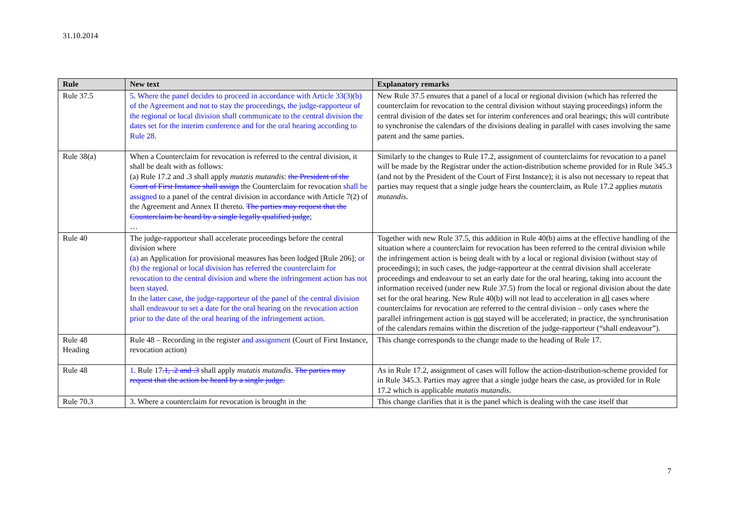31.10.2014
| Rule | New text | Explanatory remarks |
| --- | --- | --- |
| Rule 37.5 | 5. Where the panel decides to proceed in accordance with Article 33(3)(b) of the Agreement and not to stay the proceedings, the judge-rapporteur of the regional or local division shall communicate to the central division the dates set for the interim conference and for the oral hearing according to Rule 28. | New Rule 37.5 ensures that a panel of a local or regional division (which has referred the counterclaim for revocation to the central division without staying proceedings) inform the central division of the dates set for interim conferences and oral hearings; this will contribute to synchronise the calendars of the divisions dealing in parallel with cases involving the same patent and the same parties. |
| Rule 38(a) | When a Counterclaim for revocation is referred to the central division, it shall be dealt with as follows: (a) Rule 17.2 and .3 shall apply mutatis mutandis : the President of the Court of First Instance shall assign the Counterclaim for revocation shall be assigned to a panel of the central division in accordance with Article 7(2) of the Agreement and Annex II thereto. The parties may request that the Counterclaim be heard by a single legally qualified judge ; … | Similarly to the changes to Rule 17.2, assignment of counterclaims for revocation to a panel will be made by the Registrar under the action-distribution scheme provided for in Rule 345.3 (and not by the President of the Court of First Instance); it is also not necessary to repeat that parties may request that a single judge hears the counterclaim, as Rule 17.2 applies mutatis mutandis . |
| Rule 40 | The judge-rapporteur shall accelerate proceedings before the central division where (a) an Application for provisional measures has been lodged [Rule 206] ; or (b) the regional or local division has referred the counterclaim for revocation to the central division and where the infringement action has not been stayed. In the latter case, the judge-rapporteur of the panel of the central division shall endeavour to set a date for the oral hearing on the revocation action prior to the date of the oral hearing of the infringement action. | Together with new Rule 37.5, this addition in Rule 40(b) aims at the effective handling of the situation where a counterclaim for revocation has been referred to the central division while the infringement action is being dealt with by a local or regional division (without stay of proceedings); in such cases, the judge-rapporteur at the central division shall accelerate proceedings and endeavour to set an early date for the oral hearing, taking into account the information received (under new Rule 37.5) from the local or regional division about the date set for the oral hearing. New Rule 40(b) will not lead to acceleration in all cases where counterclaims for revocation are referred to the central division – only cases where the parallel infringement action is not stayed will be accelerated; in practice, the synchronisation of the calendars remains within the discretion of the judge-rapporteur (“shall endeavour”). |
| Rule 48 Heading | Rule 48 – Recording in the register and assignment (Court of First Instance, revocation action) | This change corresponds to the change made to the heading of Rule 17. |
| Rule 48 | 1. Rule 17 .1, .2 and .3 shall apply mutatis mutandis . The parties may request that the action be heard by a single judge. | As in Rule 17.2, assignment of cases will follow the action-distribution-scheme provided for in Rule 345.3. Parties may agree that a single judge hears the case, as provided for in Rule 17.2 which is applicable mutatis mutandis . |
| Rule 70.3 | 3. Where a counterclaim for revocation is brought in the | This change clarifies that it is the panel which is dealing with the case itself that |
7